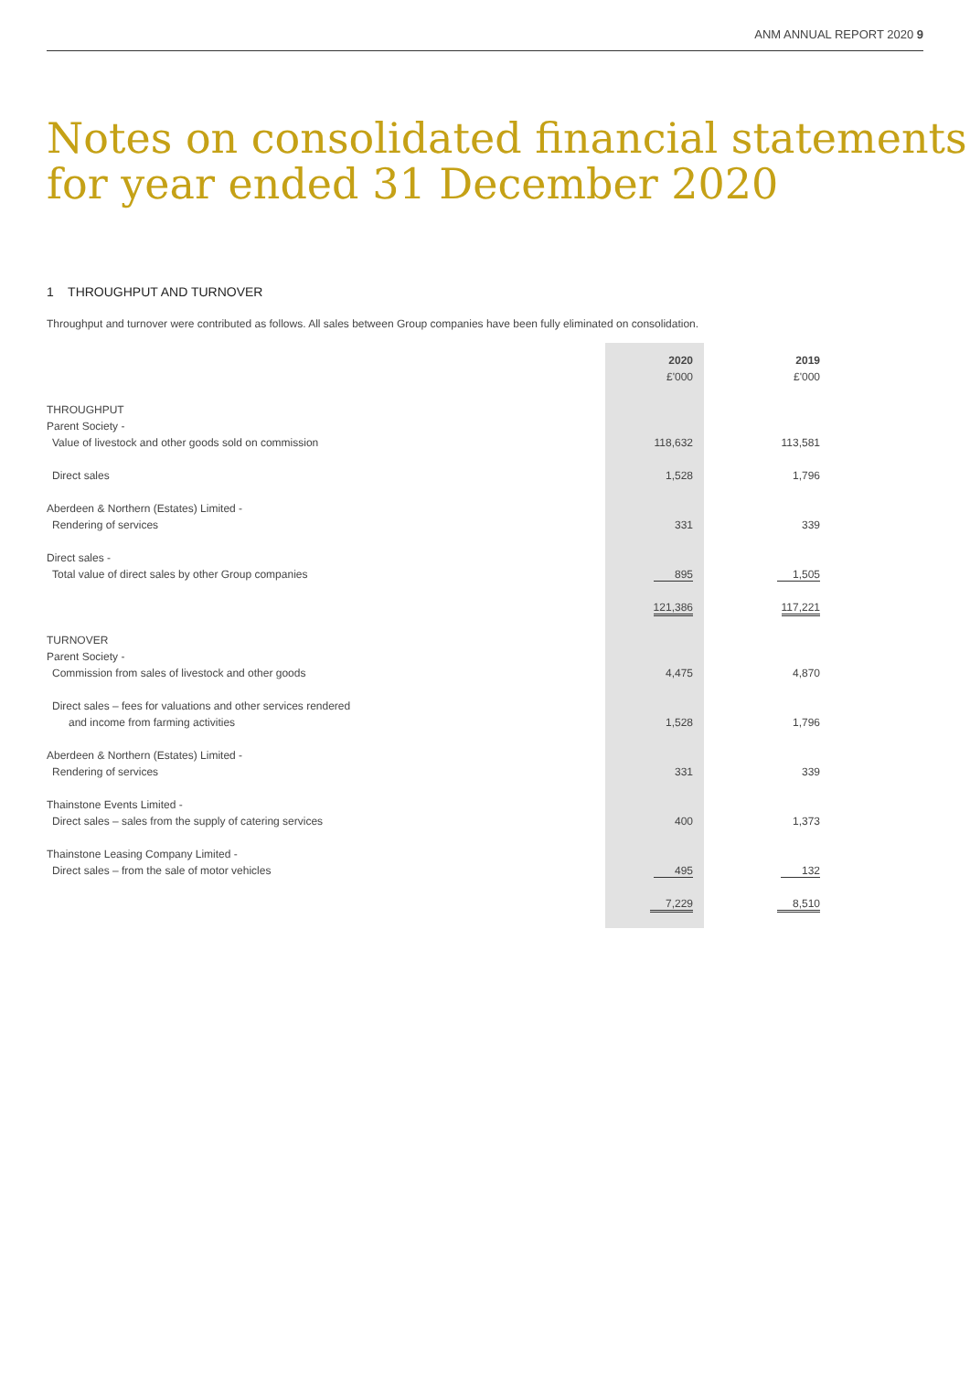ANM ANNUAL REPORT 2020 9
Notes on consolidated financial statements
for year ended 31 December 2020
1 THROUGHPUT AND TURNOVER
Throughput and turnover were contributed as follows. All sales between Group companies have been fully eliminated on consolidation.
| | 2020 £'000 | | 2019 £'000 |
| THROUGHPUT Parent Society - Value of livestock and other goods sold on commission | 118,632 | | 113,581 |
| Direct sales | 1,528 | | 1,796 |
| Aberdeen & Northern (Estates) Limited - Rendering of services | 331 | | 339 |
| Direct sales - Total value of direct sales by other Group companies | 895 | | 1,505 |
| | 121,386 | | 117,221 |
| TURNOVER Parent Society - Commission from sales of livestock and other goods | 4,475 | | 4,870 |
| Direct sales – fees for valuations and other services rendered and income from farming activities | 1,528 | | 1,796 |
| Aberdeen & Northern (Estates) Limited - Rendering of services | 331 | | 339 |
| Thainstone Events Limited - Direct sales – sales from the supply of catering services | 400 | | 1,373 |
| Thainstone Leasing Company Limited - Direct sales – from the sale of motor vehicles | 495 | | 132 |
| | 7,229 | | 8,510 |